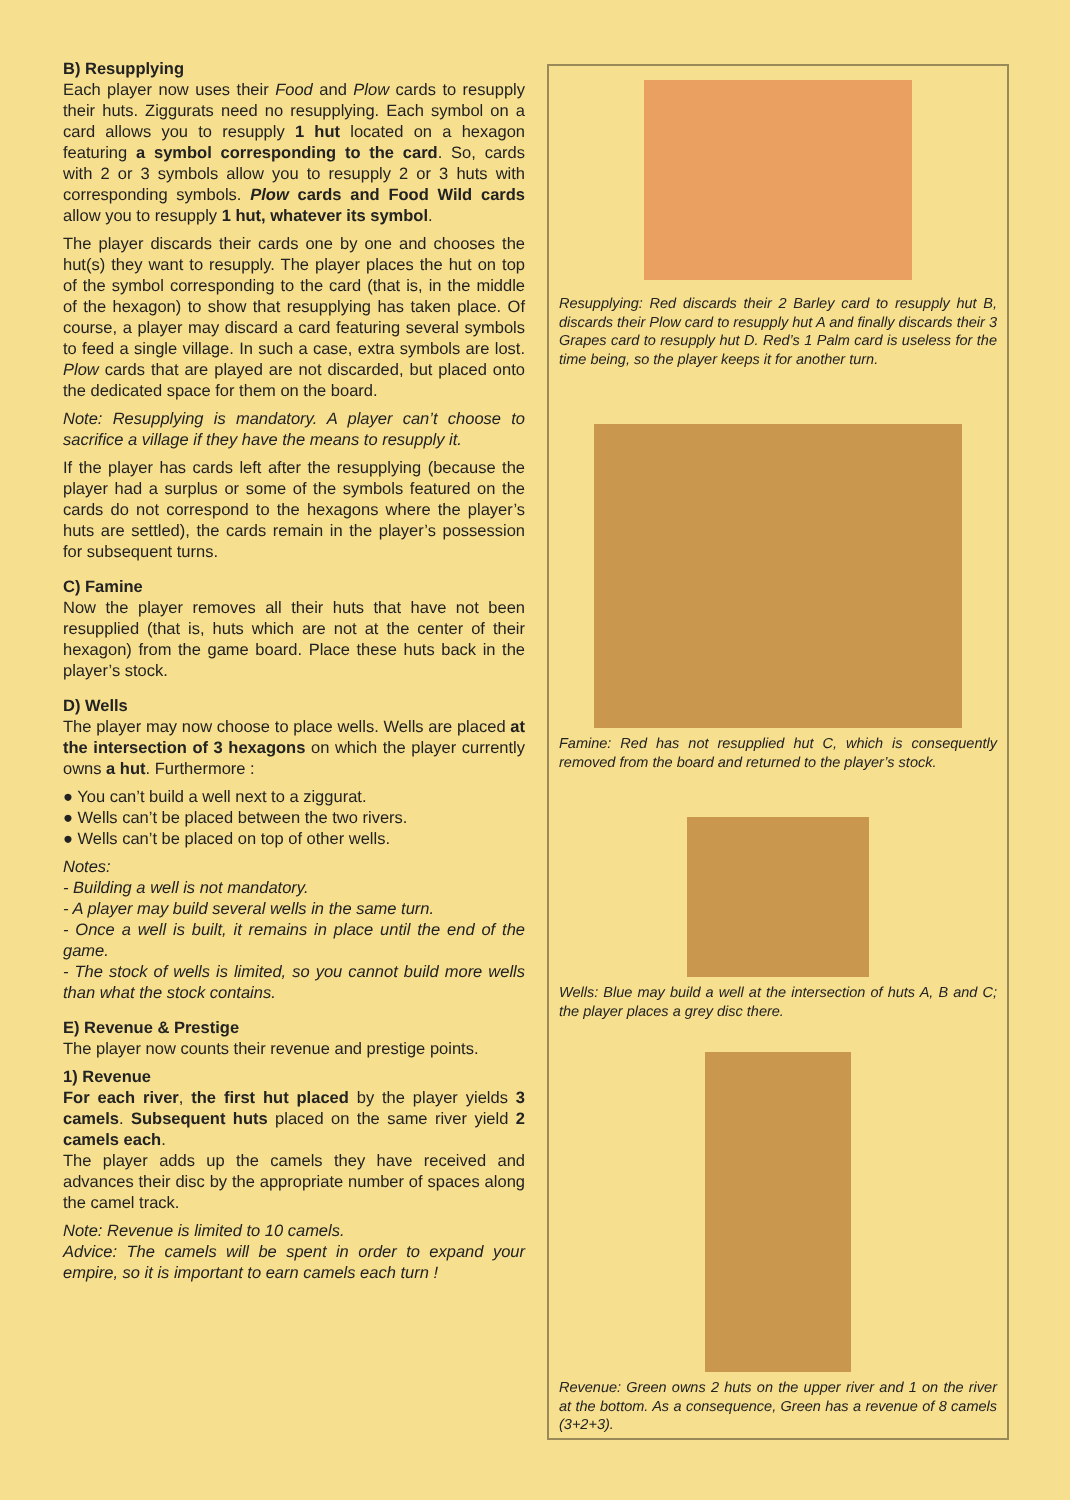B) Resupplying
Each player now uses their Food and Plow cards to resupply their huts. Ziggurats need no resupplying. Each symbol on a card allows you to resupply 1 hut located on a hexagon featuring a symbol corresponding to the card. So, cards with 2 or 3 symbols allow you to resupply 2 or 3 huts with corresponding symbols. Plow cards and Food Wild cards allow you to resupply 1 hut, whatever its symbol.
The player discards their cards one by one and chooses the hut(s) they want to resupply. The player places the hut on top of the symbol corresponding to the card (that is, in the middle of the hexagon) to show that resupplying has taken place. Of course, a player may discard a card featuring several symbols to feed a single village. In such a case, extra symbols are lost. Plow cards that are played are not discarded, but placed onto the dedicated space for them on the board.
Note: Resupplying is mandatory. A player can’t choose to sacrifice a village if they have the means to resupply it.
If the player has cards left after the resupplying (because the player had a surplus or some of the symbols featured on the cards do not correspond to the hexagons where the player’s huts are settled), the cards remain in the player’s possession for subsequent turns.
C) Famine
Now the player removes all their huts that have not been resupplied (that is, huts which are not at the center of their hexagon) from the game board. Place these huts back in the player’s stock.
D) Wells
The player may now choose to place wells. Wells are placed at the intersection of 3 hexagons on which the player currently owns a hut. Furthermore :
● You can’t build a well next to a ziggurat.
● Wells can’t be placed between the two rivers.
● Wells can’t be placed on top of other wells.
Notes:
- Building a well is not mandatory.
- A player may build several wells in the same turn.
- Once a well is built, it remains in place until the end of the game.
- The stock of wells is limited, so you cannot build more wells than what the stock contains.
E) Revenue & Prestige
The player now counts their revenue and prestige points.
1) Revenue
For each river, the first hut placed by the player yields 3 camels. Subsequent huts placed on the same river yield 2 camels each.
The player adds up the camels they have received and advances their disc by the appropriate number of spaces along the camel track.
Note: Revenue is limited to 10 camels.
Advice: The camels will be spent in order to expand your empire, so it is important to earn camels each turn !
Resupplying: Red discards their 2 Barley card to resupply hut B, discards their Plow card to resupply hut A and finally discards their 3 Grapes card to resupply hut D. Red’s 1 Palm card is useless for the time being, so the player keeps it for another turn.
Famine: Red has not resupplied hut C, which is consequently removed from the board and returned to the player’s stock.
Wells: Blue may build a well at the intersection of huts A, B and C; the player places a grey disc there.
Revenue: Green owns 2 huts on the upper river and 1 on the river at the bottom. As a consequence, Green has a revenue of 8 camels (3+2+3).